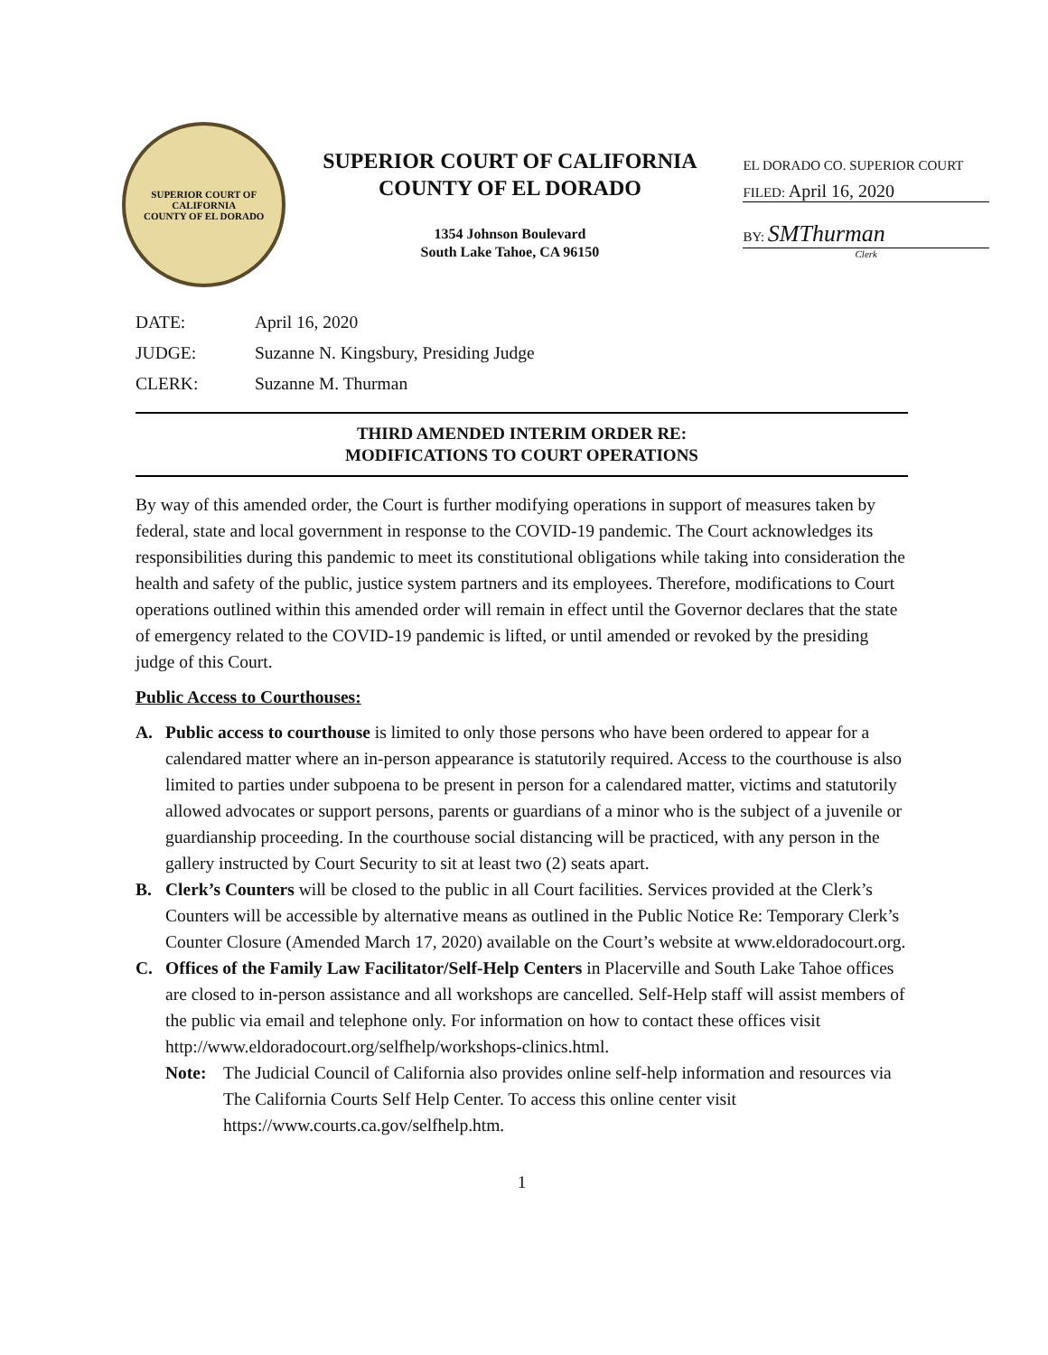SUPERIOR COURT OF CALIFORNIA
COUNTY OF EL DORADO
SUPERIOR COURT OF CALIFORNIA
COUNTY OF EL DORADO
1354 Johnson Boulevard
South Lake Tahoe, CA 96150
EL DORADO CO. SUPERIOR COURT
FILED: April 16, 2020
BY: SMThurman
Clerk
| DATE: | April 16, 2020 |
| JUDGE: | Suzanne N. Kingsbury, Presiding Judge |
| CLERK: | Suzanne M. Thurman |
THIRD AMENDED INTERIM ORDER RE:
MODIFICATIONS TO COURT OPERATIONS
By way of this amended order, the Court is further modifying operations in support of measures taken by federal, state and local government in response to the COVID-19 pandemic. The Court acknowledges its responsibilities during this pandemic to meet its constitutional obligations while taking into consideration the health and safety of the public, justice system partners and its employees. Therefore, modifications to Court operations outlined within this amended order will remain in effect until the Governor declares that the state of emergency related to the COVID-19 pandemic is lifted, or until amended or revoked by the presiding judge of this Court.
Public Access to Courthouses:
A. Public access to courthouse is limited to only those persons who have been ordered to appear for a calendared matter where an in-person appearance is statutorily required. Access to the courthouse is also limited to parties under subpoena to be present in person for a calendared matter, victims and statutorily allowed advocates or support persons, parents or guardians of a minor who is the subject of a juvenile or guardianship proceeding. In the courthouse social distancing will be practiced, with any person in the gallery instructed by Court Security to sit at least two (2) seats apart.
B. Clerk’s Counters will be closed to the public in all Court facilities. Services provided at the Clerk’s Counters will be accessible by alternative means as outlined in the Public Notice Re: Temporary Clerk’s Counter Closure (Amended March 17, 2020) available on the Court’s website at www.eldoradocourt.org.
C. Offices of the Family Law Facilitator/Self-Help Centers in Placerville and South Lake Tahoe offices are closed to in-person assistance and all workshops are cancelled. Self-Help staff will assist members of the public via email and telephone only. For information on how to contact these offices visit http://www.eldoradocourt.org/selfhelp/workshops-clinics.html.
Note: The Judicial Council of California also provides online self-help information and resources via The California Courts Self Help Center. To access this online center visit https://www.courts.ca.gov/selfhelp.htm.
1